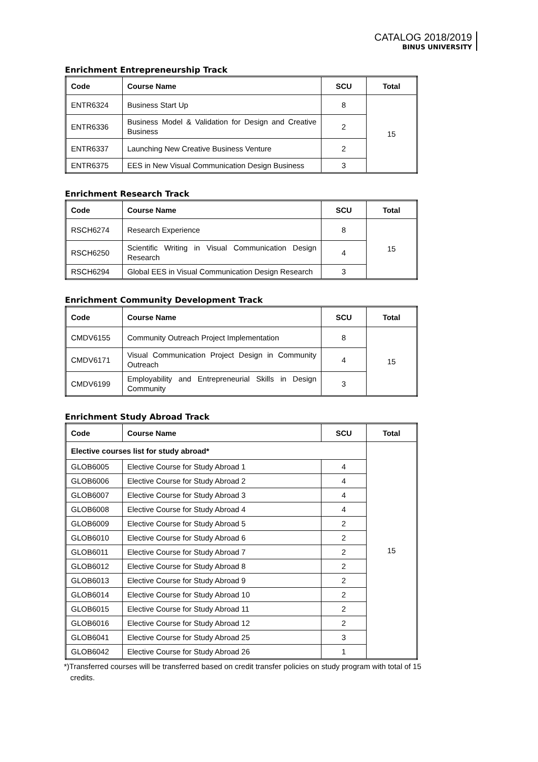CATALOG 2018/2019
BINUS UNIVERSITY
Enrichment Entrepreneurship Track
| Code | Course Name | SCU | Total |
| --- | --- | --- | --- |
| ENTR6324 | Business Start Up | 8 | 15 |
| ENTR6336 | Business Model & Validation for Design and Creative Business | 2 | |
| ENTR6337 | Launching New Creative Business Venture | 2 | |
| ENTR6375 | EES in New Visual Communication Design Business | 3 | |
Enrichment Research Track
| Code | Course Name | SCU | Total |
| --- | --- | --- | --- |
| RSCH6274 | Research Experience | 8 | 15 |
| RSCH6250 | Scientific Writing in Visual Communication Design Research | 4 | |
| RSCH6294 | Global EES in Visual Communication Design Research | 3 | |
Enrichment Community Development Track
| Code | Course Name | SCU | Total |
| --- | --- | --- | --- |
| CMDV6155 | Community Outreach Project Implementation | 8 | 15 |
| CMDV6171 | Visual Communication Project Design in Community Outreach | 4 | |
| CMDV6199 | Employability and Entrepreneurial Skills in Design Community | 3 | |
Enrichment Study Abroad Track
| Code | Course Name | SCU | Total |
| --- | --- | --- | --- |
| Elective courses list for study abroad* | | | 15 |
| GLOB6005 | Elective Course for Study Abroad 1 | 4 | |
| GLOB6006 | Elective Course for Study Abroad 2 | 4 | |
| GLOB6007 | Elective Course for Study Abroad 3 | 4 | |
| GLOB6008 | Elective Course for Study Abroad 4 | 4 | |
| GLOB6009 | Elective Course for Study Abroad 5 | 2 | |
| GLOB6010 | Elective Course for Study Abroad 6 | 2 | |
| GLOB6011 | Elective Course for Study Abroad 7 | 2 | |
| GLOB6012 | Elective Course for Study Abroad 8 | 2 | |
| GLOB6013 | Elective Course for Study Abroad 9 | 2 | |
| GLOB6014 | Elective Course for Study Abroad 10 | 2 | |
| GLOB6015 | Elective Course for Study Abroad 11 | 2 | |
| GLOB6016 | Elective Course for Study Abroad 12 | 2 | |
| GLOB6041 | Elective Course for Study Abroad 25 | 3 | |
| GLOB6042 | Elective Course for Study Abroad 26 | 1 | |
*)Transferred courses will be transferred based on credit transfer policies on study program with total of 15
credits.